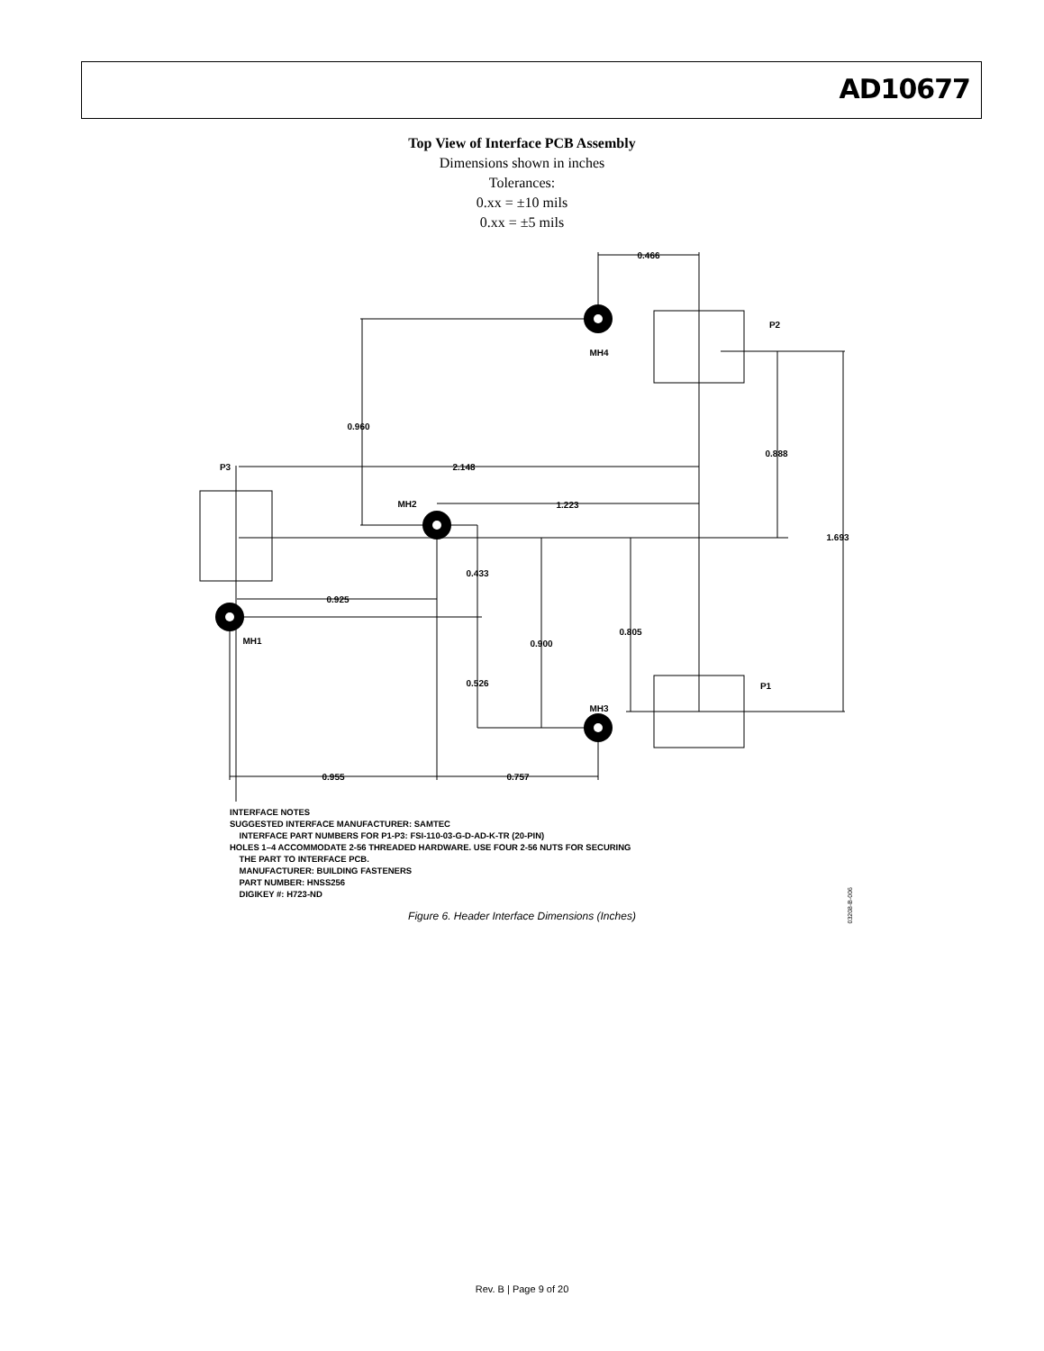AD10677
Top View of Interface PCB Assembly
Dimensions shown in inches
Tolerances:
0.xx = ±10 mils
0.xx = ±5 mils
0.466
P2
MH4
0.960
0.888
2.148
P3
1.223
MH2
1.693
0.433
0.925
0.805
0.900
MH1
0.526
P1
MH3
0.955
0.757
INTERFACE NOTES
SUGGESTED INTERFACE MANUFACTURER: SAMTEC
INTERFACE PART NUMBERS FOR P1-P3: FSI-110-03-G-D-AD-K-TR (20-PIN)
HOLES 1–4 ACCOMMODATE 2-56 THREADED HARDWARE. USE FOUR 2-56 NUTS FOR SECURING
THE PART TO INTERFACE PCB.
MANUFACTURER: BUILDING FASTENERS
PART NUMBER: HNSS256
DIGIKEY #: H723-ND
03208-B-006
Figure 6. Header Interface Dimensions (Inches)
Rev. B | Page 9 of 20